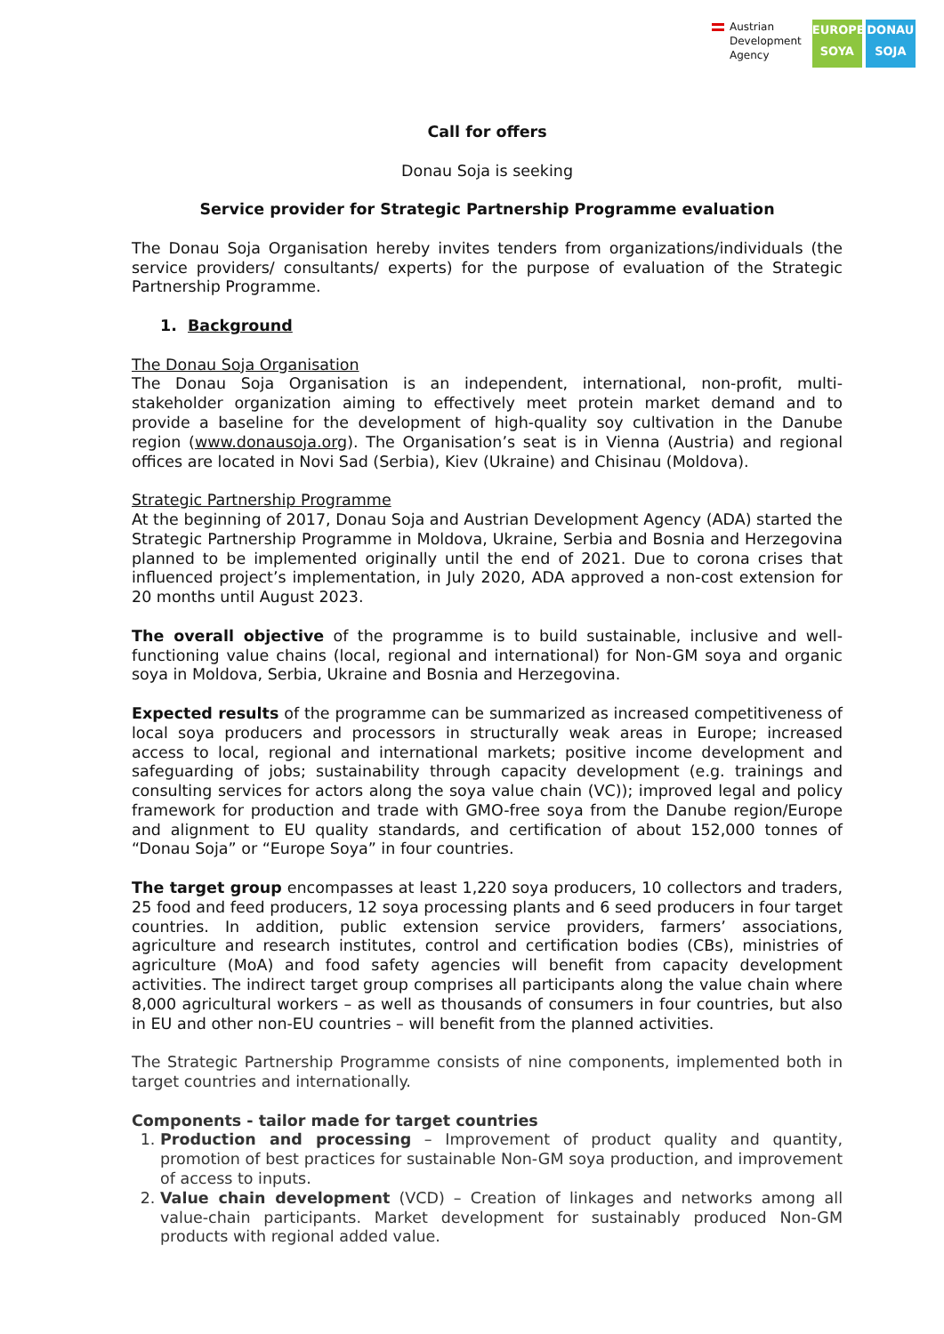Austrian
Development
Agency
EUROPE
SOYA
DONAU
SOJA
Call for offers
Donau Soja is seeking
Service provider for Strategic Partnership Programme evaluation
The Donau Soja Organisation hereby invites tenders from organizations/individuals (the service providers/ consultants/ experts) for the purpose of evaluation of the Strategic Partnership Programme.
1. Background
The Donau Soja Organisation
The Donau Soja Organisation is an independent, international, non-profit, multi-stakeholder organization aiming to effectively meet protein market demand and to provide a baseline for the development of high-quality soy cultivation in the Danube region (www.donausoja.org). The Organisation’s seat is in Vienna (Austria) and regional offices are located in Novi Sad (Serbia), Kiev (Ukraine) and Chisinau (Moldova).
Strategic Partnership Programme
At the beginning of 2017, Donau Soja and Austrian Development Agency (ADA) started the Strategic Partnership Programme in Moldova, Ukraine, Serbia and Bosnia and Herzegovina planned to be implemented originally until the end of 2021. Due to corona crises that influenced project’s implementation, in July 2020, ADA approved a non-cost extension for 20 months until August 2023.
The overall objective of the programme is to build sustainable, inclusive and well-functioning value chains (local, regional and international) for Non-GM soya and organic soya in Moldova, Serbia, Ukraine and Bosnia and Herzegovina.
Expected results of the programme can be summarized as increased competitiveness of local soya producers and processors in structurally weak areas in Europe; increased access to local, regional and international markets; positive income development and safeguarding of jobs; sustainability through capacity development (e.g. trainings and consulting services for actors along the soya value chain (VC)); improved legal and policy framework for production and trade with GMO-free soya from the Danube region/Europe and alignment to EU quality standards, and certification of about 152,000 tonnes of “Donau Soja” or “Europe Soya” in four countries.
The target group encompasses at least 1,220 soya producers, 10 collectors and traders, 25 food and feed producers, 12 soya processing plants and 6 seed producers in four target countries. In addition, public extension service providers, farmers’ associations, agriculture and research institutes, control and certification bodies (CBs), ministries of agriculture (MoA) and food safety agencies will benefit from capacity development activities. The indirect target group comprises all participants along the value chain where 8,000 agricultural workers – as well as thousands of consumers in four countries, but also in EU and other non-EU countries – will benefit from the planned activities.
The Strategic Partnership Programme consists of nine components, implemented both in target countries and internationally.
Components - tailor made for target countries
1. Production and processing – Improvement of product quality and quantity, promotion of best practices for sustainable Non-GM soya production, and improvement of access to inputs.
2. Value chain development (VCD) – Creation of linkages and networks among all value-chain participants. Market development for sustainably produced Non-GM products with regional added value.